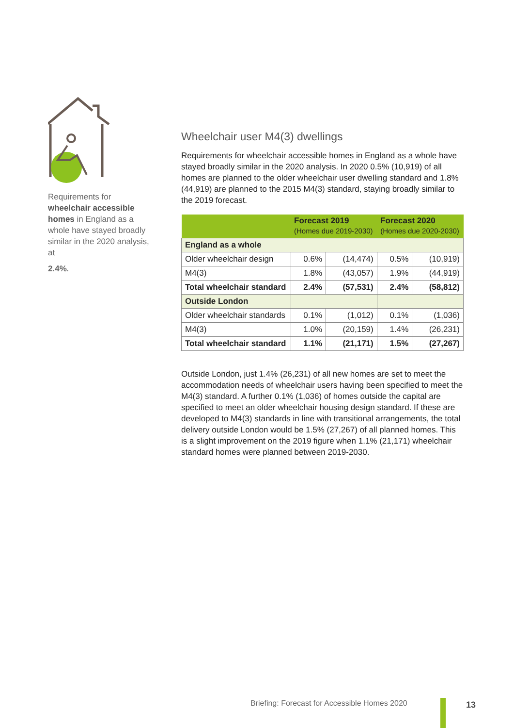Requirements for wheelchair accessible homes in England as a whole have stayed broadly similar in the 2020 analysis, at
2.4%.
Wheelchair user M4(3) dwellings
Requirements for wheelchair accessible homes in England as a whole have stayed broadly similar in the 2020 analysis. In 2020 0.5% (10,919) of all homes are planned to the older wheelchair user dwelling standard and 1.8% (44,919) are planned to the 2015 M4(3) standard, staying broadly similar to the 2019 forecast.
| | Forecast 2019 (Homes due 2019-2030) | | Forecast 2020 (Homes due 2020-2030) | |
| --- | --- | --- | --- | --- |
| England as a whole | | | | |
| Older wheelchair design | 0.6% | (14,474) | 0.5% | (10,919) |
| M4(3) | 1.8% | (43,057) | 1.9% | (44,919) |
| Total wheelchair standard | 2.4% | (57,531) | 2.4% | (58,812) |
| Outside London | | | | |
| Older wheelchair standards | 0.1% | (1,012) | 0.1% | (1,036) |
| M4(3) | 1.0% | (20,159) | 1.4% | (26,231) |
| Total wheelchair standard | 1.1% | (21,171) | 1.5% | (27,267) |
Outside London, just 1.4% (26,231) of all new homes are set to meet the accommodation needs of wheelchair users having been specified to meet the M4(3) standard. A further 0.1% (1,036) of homes outside the capital are specified to meet an older wheelchair housing design standard. If these are developed to M4(3) standards in line with transitional arrangements, the total delivery outside London would be 1.5% (27,267) of all planned homes. This is a slight improvement on the 2019 figure when 1.1% (21,171) wheelchair standard homes were planned between 2019-2030.
Briefing: Forecast for Accessible Homes 2020
13